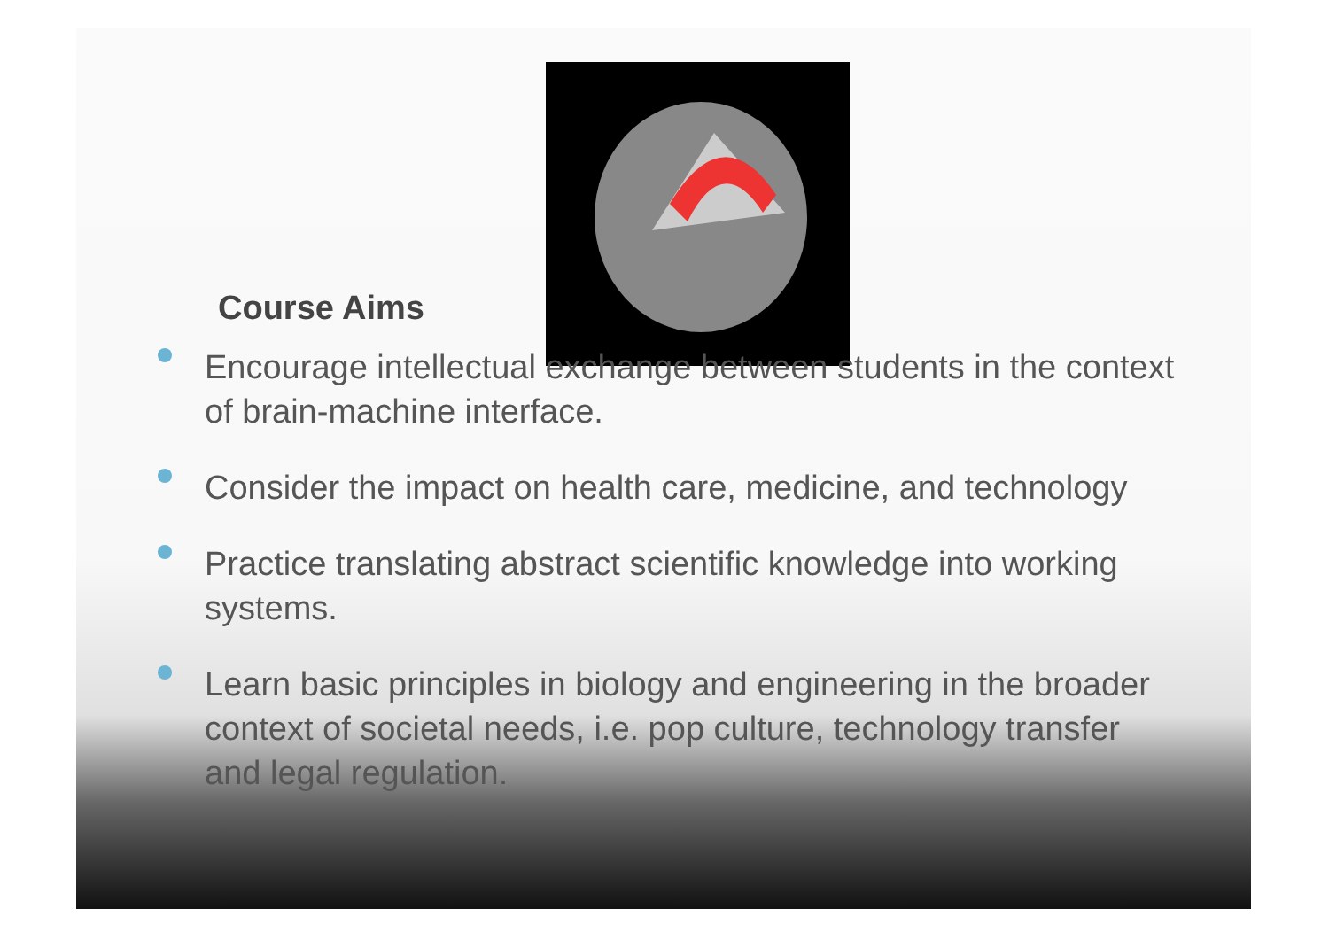Course Aims
Encourage intellectual exchange between students in the context of brain-machine interface.
Consider the impact on health care, medicine, and technology
Practice translating abstract scientific knowledge into working systems.
Learn basic principles in biology and engineering in the broader context of societal needs, i.e. pop culture, technology transfer and legal regulation.